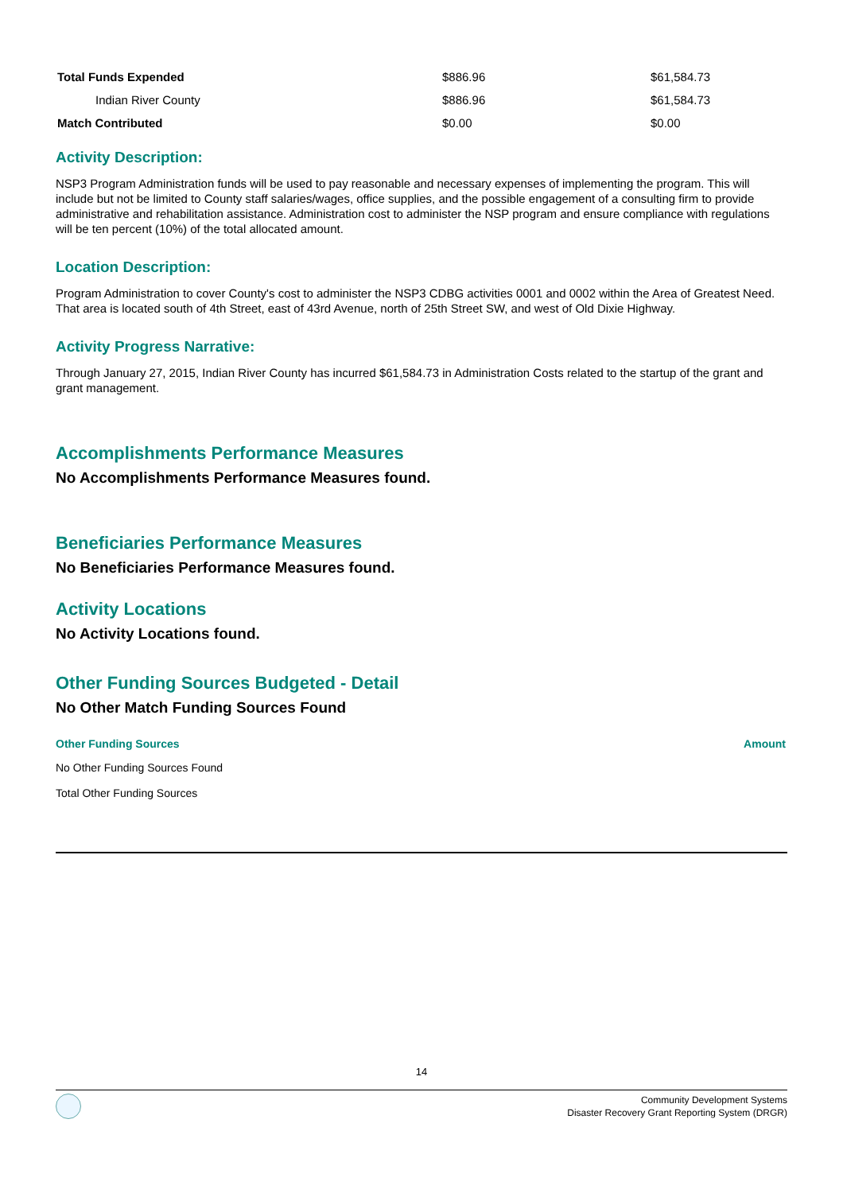| Total Funds Expended | $886.96 | $61,584.73 |
| Indian River County | $886.96 | $61,584.73 |
| Match Contributed | $0.00 | $0.00 |
Activity Description:
NSP3 Program Administration funds will be used to pay reasonable and necessary expenses of implementing the program. This will include but not be limited to County staff salaries/wages, office supplies, and the possible engagement of a consulting firm to provide administrative and rehabilitation assistance. Administration cost to administer the NSP program and ensure compliance with regulations will be ten percent (10%) of the total allocated amount.
Location Description:
Program Administration to cover County's cost to administer the NSP3 CDBG activities 0001 and 0002 within the Area of Greatest Need. That area is located south of 4th Street, east of 43rd Avenue, north of 25th Street SW, and west of Old Dixie Highway.
Activity Progress Narrative:
Through January 27, 2015, Indian River County has incurred $61,584.73 in Administration Costs related to the startup of the grant and grant management.
Accomplishments Performance Measures
No Accomplishments Performance Measures found.
Beneficiaries Performance Measures
No Beneficiaries Performance Measures found.
Activity Locations
No Activity Locations found.
Other Funding Sources Budgeted - Detail
No Other Match Funding Sources Found
| Other Funding Sources | Amount |
| No Other Funding Sources Found | |
| Total Other Funding Sources | |
14
Community Development Systems
Disaster Recovery Grant Reporting System (DRGR)